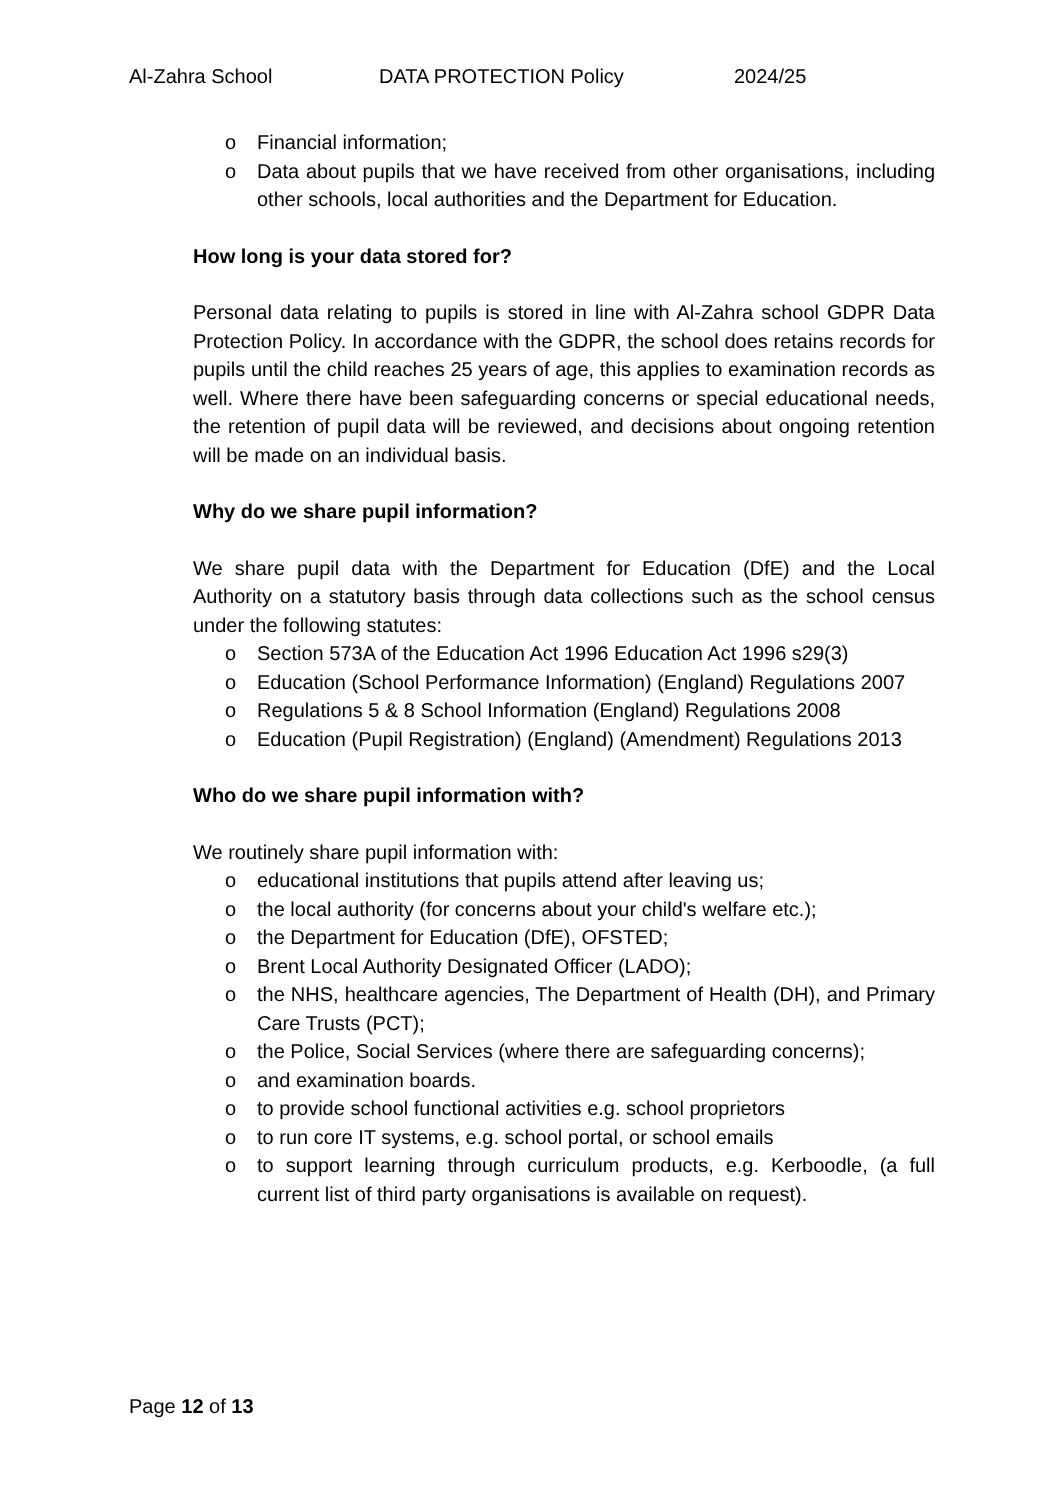Al-Zahra School DATA PROTECTION Policy 2024/25
o Financial information;
o Data about pupils that we have received from other organisations, including other schools, local authorities and the Department for Education.
How long is your data stored for?
Personal data relating to pupils is stored in line with Al-Zahra school GDPR Data Protection Policy. In accordance with the GDPR, the school does retains records for pupils until the child reaches 25 years of age, this applies to examination records as well. Where there have been safeguarding concerns or special educational needs, the retention of pupil data will be reviewed, and decisions about ongoing retention will be made on an individual basis.
Why do we share pupil information?
We share pupil data with the Department for Education (DfE) and the Local Authority on a statutory basis through data collections such as the school census under the following statutes:
o Section 573A of the Education Act 1996 Education Act 1996 s29(3)
o Education (School Performance Information) (England) Regulations 2007
o Regulations 5 & 8 School Information (England) Regulations 2008
o Education (Pupil Registration) (England) (Amendment) Regulations 2013
Who do we share pupil information with?
We routinely share pupil information with:
o educational institutions that pupils attend after leaving us;
o the local authority (for concerns about your child's welfare etc.);
o the Department for Education (DfE), OFSTED;
o Brent Local Authority Designated Officer (LADO);
o the NHS, healthcare agencies, The Department of Health (DH), and Primary Care Trusts (PCT);
o the Police, Social Services (where there are safeguarding concerns);
o and examination boards.
o to provide school functional activities e.g. school proprietors
o to run core IT systems, e.g. school portal, or school emails
o to support learning through curriculum products, e.g. Kerboodle, (a full current list of third party organisations is available on request).
Page 12 of 13